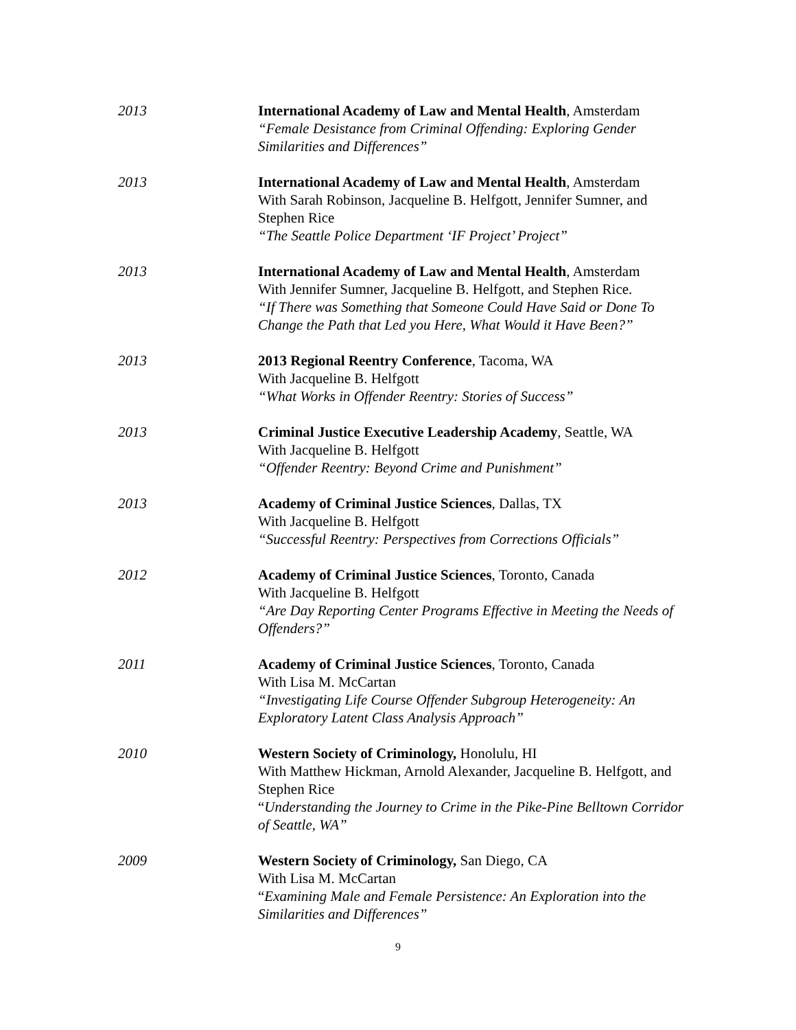2013 International Academy of Law and Mental Health, Amsterdam
“Female Desistance from Criminal Offending: Exploring Gender Similarities and Differences”
2013 International Academy of Law and Mental Health, Amsterdam
With Sarah Robinson, Jacqueline B. Helfgott, Jennifer Sumner, and Stephen Rice
“The Seattle Police Department ‘IF Project’ Project”
2013 International Academy of Law and Mental Health, Amsterdam
With Jennifer Sumner, Jacqueline B. Helfgott, and Stephen Rice.
“If There was Something that Someone Could Have Said or Done To Change the Path that Led you Here, What Would it Have Been?”
2013 2013 Regional Reentry Conference, Tacoma, WA
With Jacqueline B. Helfgott
“What Works in Offender Reentry: Stories of Success”
2013 Criminal Justice Executive Leadership Academy, Seattle, WA
With Jacqueline B. Helfgott
“Offender Reentry: Beyond Crime and Punishment”
2013 Academy of Criminal Justice Sciences, Dallas, TX
With Jacqueline B. Helfgott
“Successful Reentry: Perspectives from Corrections Officials”
2012 Academy of Criminal Justice Sciences, Toronto, Canada
With Jacqueline B. Helfgott
“Are Day Reporting Center Programs Effective in Meeting the Needs of Offenders?”
2011 Academy of Criminal Justice Sciences, Toronto, Canada
With Lisa M. McCartan
“Investigating Life Course Offender Subgroup Heterogeneity: An Exploratory Latent Class Analysis Approach”
2010 Western Society of Criminology, Honolulu, HI
With Matthew Hickman, Arnold Alexander, Jacqueline B. Helfgott, and Stephen Rice
“Understanding the Journey to Crime in the Pike-Pine Belltown Corridor of Seattle, WA”
2009 Western Society of Criminology, San Diego, CA
With Lisa M. McCartan
“Examining Male and Female Persistence: An Exploration into the Similarities and Differences”
9